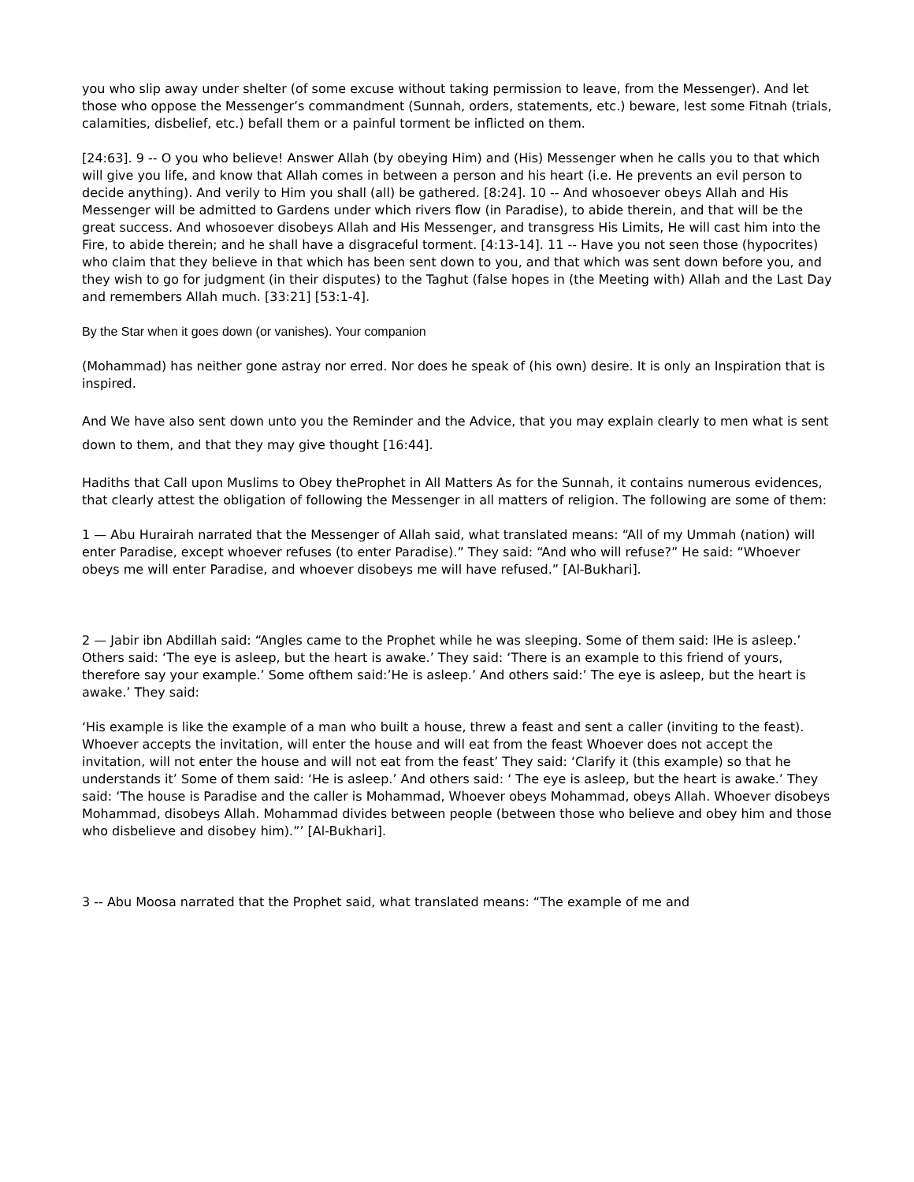you who slip away under shelter (of some excuse without taking permission to leave, from the Messenger). And let those who oppose the Messenger’s commandment (Sunnah, orders, statements, etc.) beware, lest some Fitnah (trials, calamities, disbelief, etc.) befall them or a painful torment be inflicted on them.
[24:63]. 9 -- O you who believe! Answer Allah (by obeying Him) and (His) Messenger when he calls you to that which will give you life, and know that Allah comes in between a person and his heart (i.e. He prevents an evil person to decide anything). And verily to Him you shall (all) be gathered. [8:24]. 10 -- And whosoever obeys Allah and His Messenger will be admitted to Gardens under which rivers flow (in Paradise), to abide therein, and that will be the great success. And whosoever disobeys Allah and His Messenger, and transgress His Limits, He will cast him into the Fire, to abide therein; and he shall have a disgraceful torment. [4:13-14]. 11 -- Have you not seen those (hypocrites) who claim that they believe in that which has been sent down to you, and that which was sent down before you, and they wish to go for judgment (in their disputes) to the Taghut (false hopes in (the Meeting with) Allah and the Last Day and remembers Allah much. [33:21] [53:1-4].
By the Star when it goes down (or vanishes). Your companion
(Mohammad) has neither gone astray nor erred. Nor does he speak of (his own) desire. It is only an Inspiration that is inspired.
And We have also sent down unto you the Reminder and the Advice, that you may explain clearly to men what is sent down to them, and that they may give thought [16:44].
Hadiths that Call upon Muslims to Obey theProphet in All Matters As for the Sunnah, it contains numerous evidences, that clearly attest the obligation of following the Messenger in all matters of religion. The following are some of them:
1 — Abu Hurairah narrated that the Messenger of Allah said, what translated means: “All of my Ummah (nation) will enter Paradise, except whoever refuses (to enter Paradise).” They said: “And who will refuse?” He said: “Whoever obeys me will enter Paradise, and whoever disobeys me will have refused.” [Al-Bukhari].
2 — Jabir ibn Abdillah said: “Angles came to the Prophet while he was sleeping. Some of them said: lHe is asleep.’ Others said: ‘The eye is asleep, but the heart is awake.’ They said: ‘There is an example to this friend of yours, therefore say your example.’ Some ofthem said:’He is asleep.’ And others said:’ The eye is asleep, but the heart is awake.’ They said:
‘His example is like the example of a man who built a house, threw a feast and sent a caller (inviting to the feast). Whoever accepts the invitation, will enter the house and will eat from the feast Whoever does not accept the invitation, will not enter the house and will not eat from the feast’ They said: ‘Clarify it (this example) so that he understands it’ Some of them said: ‘He is asleep.’ And others said: ‘ The eye is asleep, but the heart is awake.’ They said: ‘The house is Paradise and the caller is Mohammad, Whoever obeys Mohammad, obeys Allah. Whoever disobeys Mohammad, disobeys Allah. Mohammad divides between people (between those who believe and obey him and those who disbelieve and disobey him).”’ [Al-Bukhari].
3 -- Abu Moosa narrated that the Prophet said, what translated means: “The example of me and